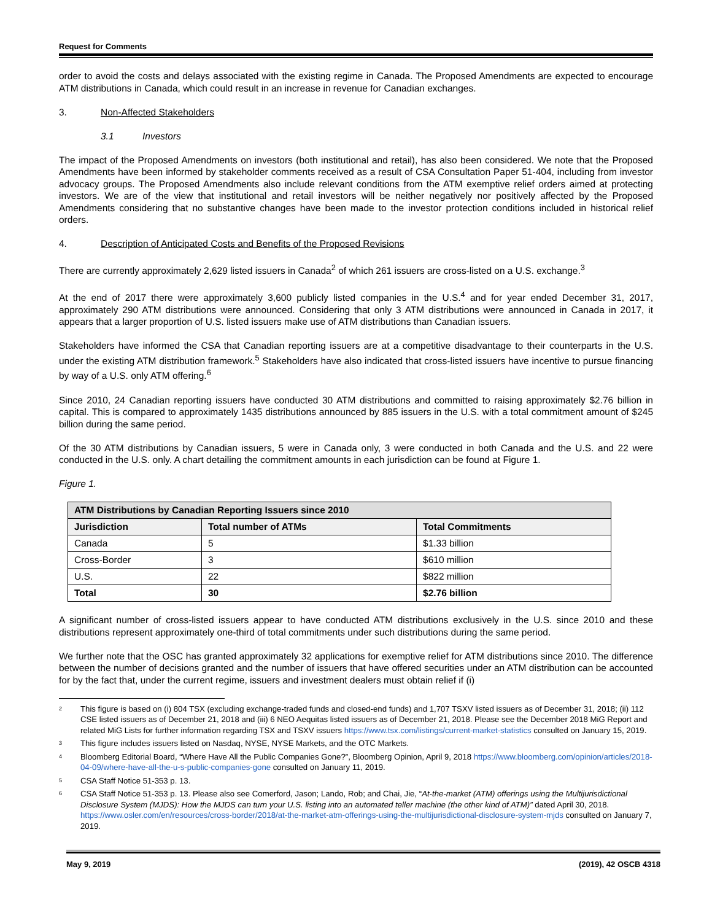Request for Comments
order to avoid the costs and delays associated with the existing regime in Canada. The Proposed Amendments are expected to encourage ATM distributions in Canada, which could result in an increase in revenue for Canadian exchanges.
3. Non-Affected Stakeholders
3.1 Investors
The impact of the Proposed Amendments on investors (both institutional and retail), has also been considered. We note that the Proposed Amendments have been informed by stakeholder comments received as a result of CSA Consultation Paper 51-404, including from investor advocacy groups. The Proposed Amendments also include relevant conditions from the ATM exemptive relief orders aimed at protecting investors. We are of the view that institutional and retail investors will be neither negatively nor positively affected by the Proposed Amendments considering that no substantive changes have been made to the investor protection conditions included in historical relief orders.
4. Description of Anticipated Costs and Benefits of the Proposed Revisions
There are currently approximately 2,629 listed issuers in Canada<sup>2</sup> of which 261 issuers are cross-listed on a U.S. exchange.<sup>3</sup>
At the end of 2017 there were approximately 3,600 publicly listed companies in the U.S.<sup>4</sup> and for year ended December 31, 2017, approximately 290 ATM distributions were announced. Considering that only 3 ATM distributions were announced in Canada in 2017, it appears that a larger proportion of U.S. listed issuers make use of ATM distributions than Canadian issuers.
Stakeholders have informed the CSA that Canadian reporting issuers are at a competitive disadvantage to their counterparts in the U.S. under the existing ATM distribution framework.<sup>5</sup> Stakeholders have also indicated that cross-listed issuers have incentive to pursue financing by way of a U.S. only ATM offering.<sup>6</sup>
Since 2010, 24 Canadian reporting issuers have conducted 30 ATM distributions and committed to raising approximately $2.76 billion in capital. This is compared to approximately 1435 distributions announced by 885 issuers in the U.S. with a total commitment amount of $245 billion during the same period.
Of the 30 ATM distributions by Canadian issuers, 5 were in Canada only, 3 were conducted in both Canada and the U.S. and 22 were conducted in the U.S. only. A chart detailing the commitment amounts in each jurisdiction can be found at Figure 1.
Figure 1.
| ATM Distributions by Canadian Reporting Issuers since 2010 | | |
| --- | --- | --- |
| Jurisdiction | Total number of ATMs | Total Commitments |
| Canada | 5 | $1.33 billion |
| Cross-Border | 3 | $610 million |
| U.S. | 22 | $822 million |
| Total | 30 | $2.76 billion |
A significant number of cross-listed issuers appear to have conducted ATM distributions exclusively in the U.S. since 2010 and these distributions represent approximately one-third of total commitments under such distributions during the same period.
We further note that the OSC has granted approximately 32 applications for exemptive relief for ATM distributions since 2010. The difference between the number of decisions granted and the number of issuers that have offered securities under an ATM distribution can be accounted for by the fact that, under the current regime, issuers and investment dealers must obtain relief if (i)
<sup>2</sup>
This figure is based on (i) 804 TSX (excluding exchange-traded funds and closed-end funds) and 1,707 TSXV listed issuers as of December 31, 2018; (ii) 112 CSE listed issuers as of December 21, 2018 and (iii) 6 NEO Aequitas listed issuers as of December 21, 2018. Please see the December 2018 MiG Report and related MiG Lists for further information regarding TSX and TSXV issuers https://www.tsx.com/listings/current-market-statistics consulted on January 15, 2019.
<sup>3</sup>
This figure includes issuers listed on Nasdaq, NYSE, NYSE Markets, and the OTC Markets.
<sup>4</sup>
Bloomberg Editorial Board, “Where Have All the Public Companies Gone?”, Bloomberg Opinion, April 9, 2018 https://www.bloomberg.com/opinion/articles/2018-04-09/where-have-all-the-u-s-public-companies-gone consulted on January 11, 2019.
<sup>5</sup>
CSA Staff Notice 51-353 p. 13.
<sup>6</sup>
CSA Staff Notice 51-353 p. 13. Please also see Comerford, Jason; Lando, Rob; and Chai, Jie, “At-the-market (ATM) offerings using the Multijurisdictional Disclosure System (MJDS): How the MJDS can turn your U.S. listing into an automated teller machine (the other kind of ATM)” dated April 30, 2018. https://www.osler.com/en/resources/cross-border/2018/at-the-market-atm-offerings-using-the-multijurisdictional-disclosure-system-mjds consulted on January 7, 2019.
May 9, 2019 (2019), 42 OSCB 4318